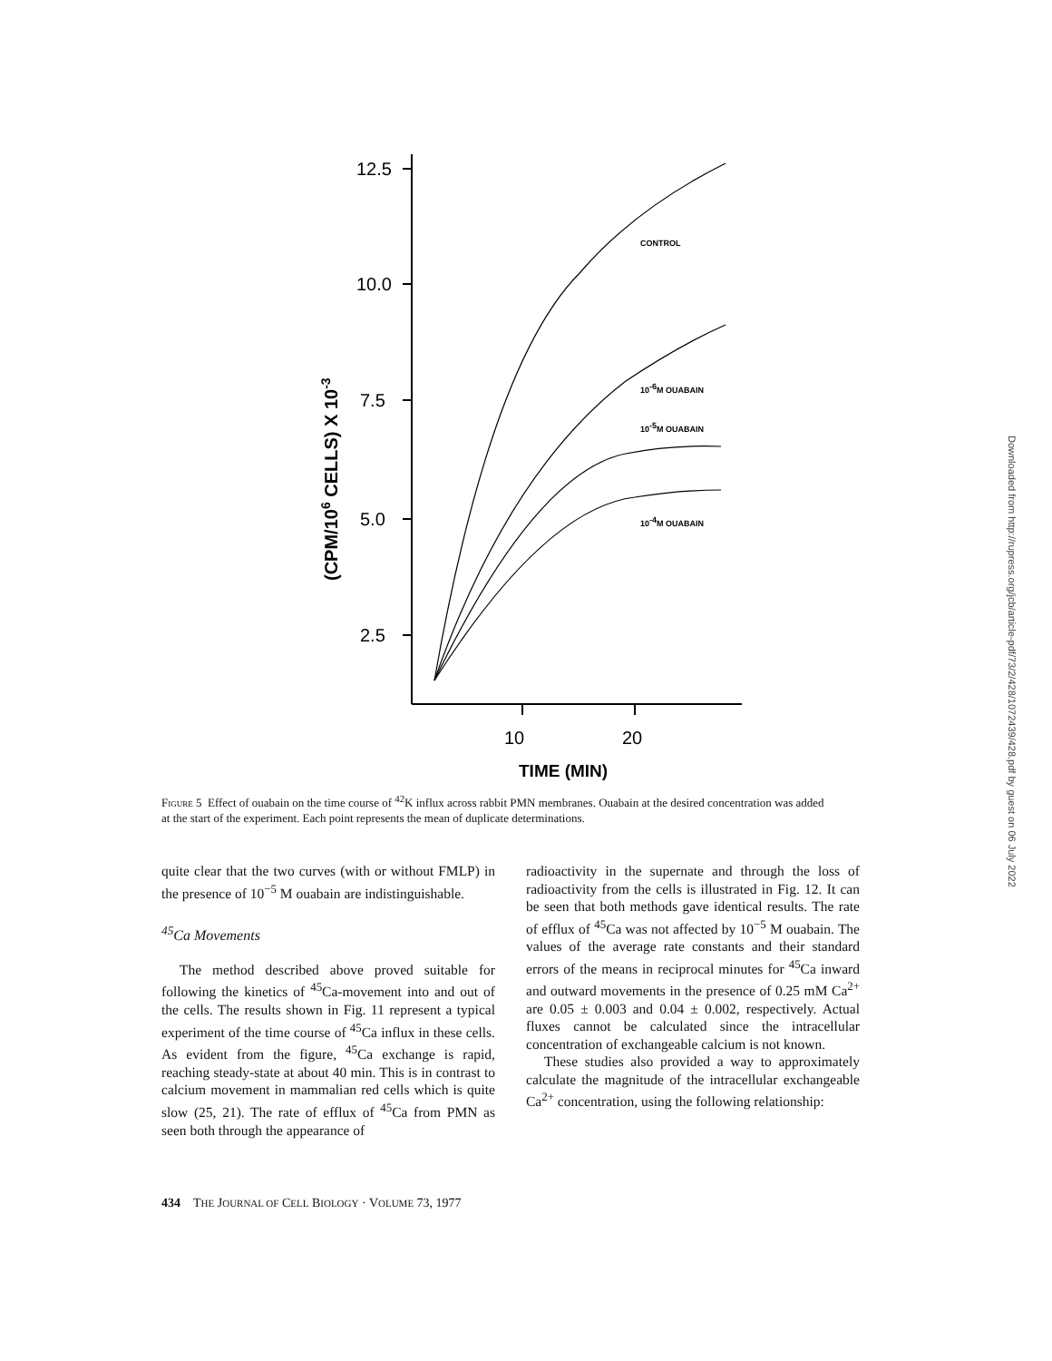12.5
10.0
7.5
5.0
2.5
10
20
TIME (MIN)
(CPM/106 CELLS) X 10-3
CONTROL
10-6M OUABAIN
10-5M OUABAIN
10-4M OUABAIN
Figure 5 Effect of ouabain on the time course of <sup>42</sup>K influx across rabbit PMN membranes. Ouabain at the desired concentration was added at the start of the experiment. Each point represents the mean of duplicate determinations.
quite clear that the two curves (with or without FMLP) in the presence of 10<sup>−5</sup> M ouabain are indistinguishable.
<sup>45</sup>Ca Movements
The method described above proved suitable for following the kinetics of <sup>45</sup>Ca-movement into and out of the cells. The results shown in Fig. 11 represent a typical experiment of the time course of <sup>45</sup>Ca influx in these cells. As evident from the figure, <sup>45</sup>Ca exchange is rapid, reaching steady-state at about 40 min. This is in contrast to calcium movement in mammalian red cells which is quite slow (25, 21). The rate of efflux of <sup>45</sup>Ca from PMN as seen both through the appearance of
radioactivity in the supernate and through the loss of radioactivity from the cells is illustrated in Fig. 12. It can be seen that both methods gave identical results. The rate of efflux of <sup>45</sup>Ca was not affected by 10<sup>−5</sup> M ouabain. The values of the average rate constants and their standard errors of the means in reciprocal minutes for <sup>45</sup>Ca inward and outward movements in the presence of 0.25 mM Ca<sup>2+</sup> are 0.05 ± 0.003 and 0.04 ± 0.002, respectively. Actual fluxes cannot be calculated since the intracellular concentration of exchangeable calcium is not known.
These studies also provided a way to approximately calculate the magnitude of the intracellular exchangeable Ca<sup>2+</sup> concentration, using the following relationship:
434 THE JOURNAL OF CELL BIOLOGY · VOLUME 73, 1977
Downloaded from http://rupress.org/jcb/article-pdf/73/2/428/1072439/428.pdf by guest on 06 July 2022